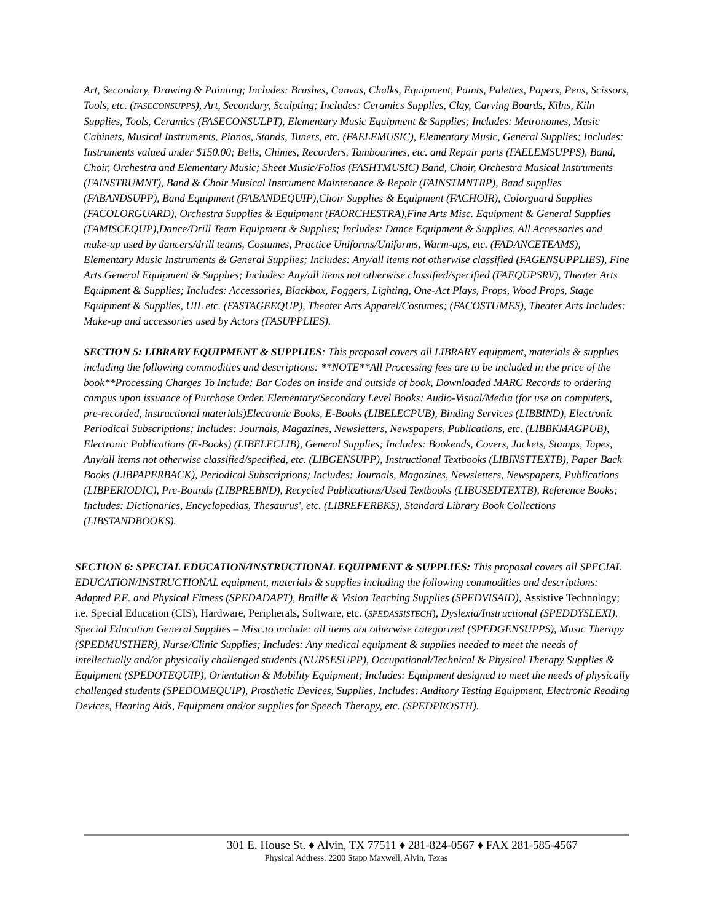Art, Secondary, Drawing & Painting; Includes: Brushes, Canvas, Chalks, Equipment, Paints, Palettes, Papers, Pens, Scissors, Tools, etc. (FASECONSUPPS), Art, Secondary, Sculpting; Includes: Ceramics Supplies, Clay, Carving Boards, Kilns, Kiln Supplies, Tools, Ceramics (FASECONSULPT), Elementary Music Equipment & Supplies; Includes: Metronomes, Music Cabinets, Musical Instruments, Pianos, Stands, Tuners, etc. (FAELEMUSIC), Elementary Music, General Supplies; Includes: Instruments valued under $150.00; Bells, Chimes, Recorders, Tambourines, etc. and Repair parts (FAELEMSUPPS), Band, Choir, Orchestra and Elementary Music; Sheet Music/Folios (FASHTMUSIC) Band, Choir, Orchestra Musical Instruments (FAINSTRUMNT), Band & Choir Musical Instrument Maintenance & Repair (FAINSTMNTRP), Band supplies (FABANDSUPP), Band Equipment (FABANDEQUIP),Choir Supplies & Equipment (FACHOIR), Colorguard Supplies (FACOLORGUARD), Orchestra Supplies & Equipment (FAORCHESTRA),Fine Arts Misc. Equipment & General Supplies (FAMISCEQUP),Dance/Drill Team Equipment & Supplies; Includes: Dance Equipment & Supplies, All Accessories and make-up used by dancers/drill teams, Costumes, Practice Uniforms/Uniforms, Warm-ups, etc. (FADANCETEAMS), Elementary Music Instruments & General Supplies; Includes: Any/all items not otherwise classified (FAGENSUPPLIES), Fine Arts General Equipment & Supplies; Includes: Any/all items not otherwise classified/specified (FAEQUPSRV), Theater Arts Equipment & Supplies; Includes: Accessories, Blackbox, Foggers, Lighting, One-Act Plays, Props, Wood Props, Stage Equipment & Supplies, UIL etc. (FASTAGEEQUP), Theater Arts Apparel/Costumes; (FACOSTUMES), Theater Arts Includes: Make-up and accessories used by Actors (FASUPPLIES).
SECTION 5: LIBRARY EQUIPMENT & SUPPLIES: This proposal covers all LIBRARY equipment, materials & supplies including the following commodities and descriptions: **NOTE**All Processing fees are to be included in the price of the book**Processing Charges To Include: Bar Codes on inside and outside of book, Downloaded MARC Records to ordering campus upon issuance of Purchase Order. Elementary/Secondary Level Books: Audio-Visual/Media (for use on computers, pre-recorded, instructional materials)Electronic Books, E-Books (LIBELECPUB), Binding Services (LIBBIND), Electronic Periodical Subscriptions; Includes: Journals, Magazines, Newsletters, Newspapers, Publications, etc. (LIBBKMAGPUB), Electronic Publications (E-Books) (LIBELECLIB), General Supplies; Includes: Bookends, Covers, Jackets, Stamps, Tapes, Any/all items not otherwise classified/specified, etc. (LIBGENSUPP), Instructional Textbooks (LIBINSTTEXTB), Paper Back Books (LIBPAPERBACK), Periodical Subscriptions; Includes: Journals, Magazines, Newsletters, Newspapers, Publications (LIBPERIODIC), Pre-Bounds (LIBPREBND), Recycled Publications/Used Textbooks (LIBUSEDTEXTB), Reference Books; Includes: Dictionaries, Encyclopedias, Thesaurus', etc. (LIBREFERBKS), Standard Library Book Collections (LIBSTANDBOOKS).
SECTION 6: SPECIAL EDUCATION/INSTRUCTIONAL EQUIPMENT & SUPPLIES: This proposal covers all SPECIAL EDUCATION/INSTRUCTIONAL equipment, materials & supplies including the following commodities and descriptions: Adapted P.E. and Physical Fitness (SPEDADAPT), Braille & Vision Teaching Supplies (SPEDVISAID), Assistive Technology; i.e. Special Education (CIS), Hardware, Peripherals, Software, etc. (SPEDASSISTECH), Dyslexia/Instructional (SPEDDYSLEXI), Special Education General Supplies – Misc.to include: all items not otherwise categorized (SPEDGENSUPPS), Music Therapy (SPEDMUSTHER), Nurse/Clinic Supplies; Includes: Any medical equipment & supplies needed to meet the needs of intellectually and/or physically challenged students (NURSESUPP), Occupational/Technical & Physical Therapy Supplies & Equipment (SPEDOTEQUIP), Orientation & Mobility Equipment; Includes: Equipment designed to meet the needs of physically challenged students (SPEDOMEQUIP), Prosthetic Devices, Supplies, Includes: Auditory Testing Equipment, Electronic Reading Devices, Hearing Aids, Equipment and/or supplies for Speech Therapy, etc. (SPEDPROSTH).
301 E. House St. ♦ Alvin, TX 77511 ♦ 281-824-0567 ♦ FAX 281-585-4567
Physical Address: 2200 Stapp Maxwell, Alvin, Texas